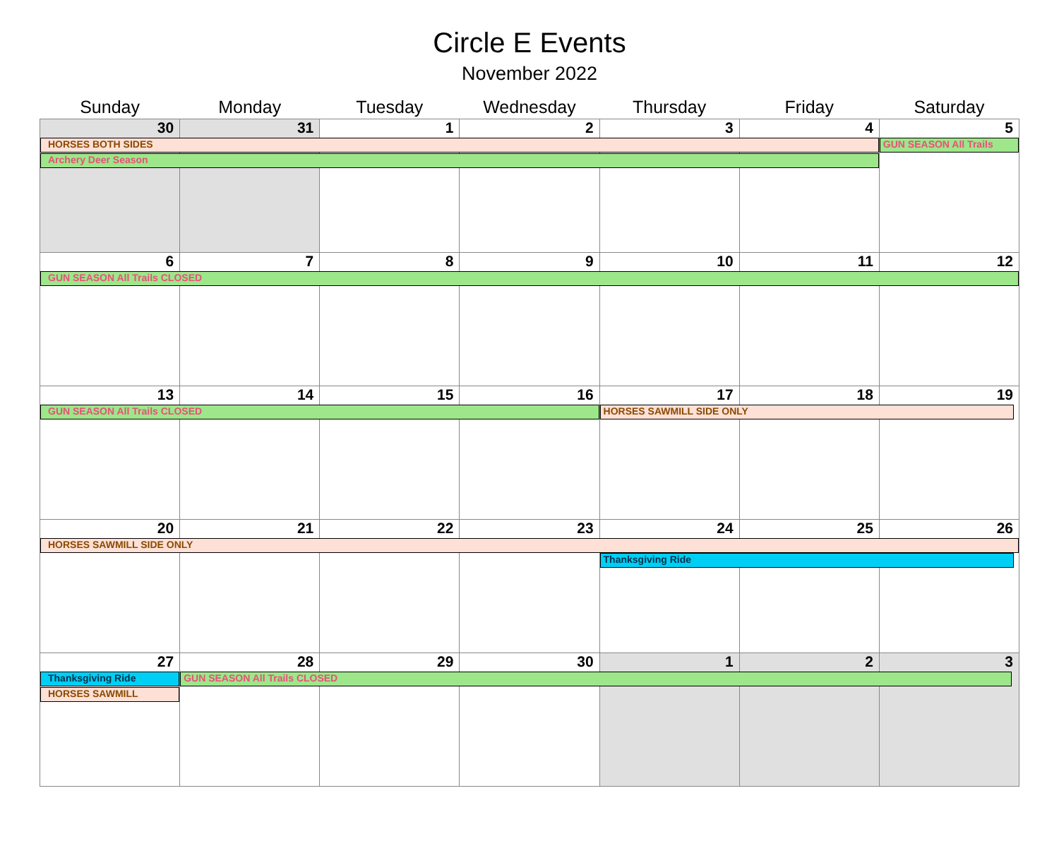Circle E Events
November 2022
| Sunday | Monday | Tuesday | Wednesday | Thursday | Friday | Saturday |
| --- | --- | --- | --- | --- | --- | --- |
| 30 HORSES BOTH SIDES Archery Deer Season | 31 | 1 | 2 | 3 | 4 | 5 GUN SEASON All Trails |
| 6 GUN SEASON All Trails CLOSED | 7 | 8 | 9 | 10 | 11 | 12 |
| 13 GUN SEASON All Trails CLOSED | 14 | 15 | 16 | 17 HORSES SAWMILL SIDE ONLY | 18 | 19 |
| 20 HORSES SAWMILL SIDE ONLY | 21 | 22 | 23 | 24 Thanksgiving Ride | 25 | 26 |
| 27 Thanksgiving Ride HORSES SAWMILL | 28 GUN SEASON All Trails CLOSED | 29 | 30 | 1 | 2 | 3 |